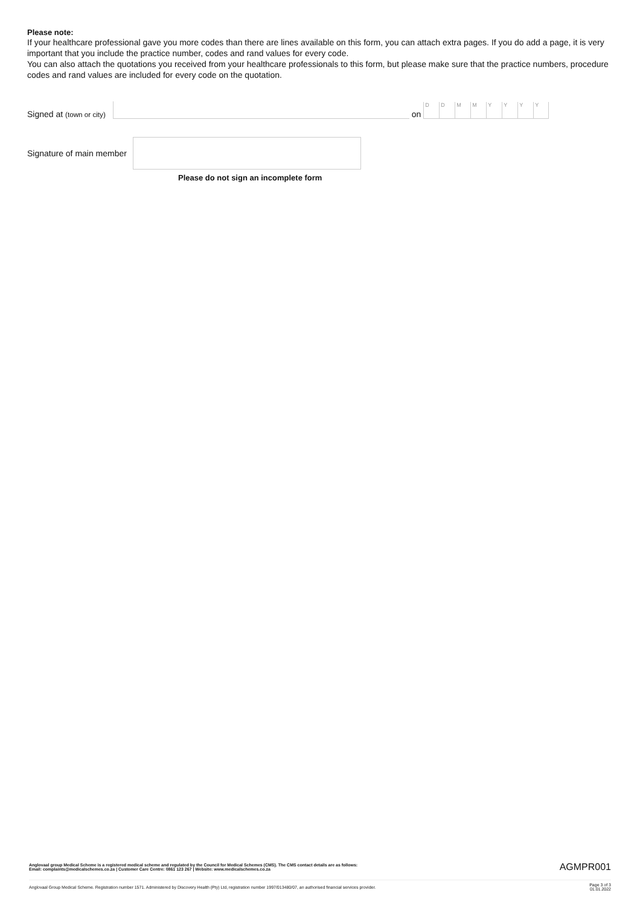Please note:
If your healthcare professional gave you more codes than there are lines available on this form, you can attach extra pages. If you do add a page, it is very important that you include the practice number, codes and rand values for every code.
You can also attach the quotations you received from your healthcare professionals to this form, but please make sure that the practice numbers, procedure codes and rand values are included for every code on the quotation.
Signed at (town or city)
on
DDMMYYYY
Signature of main member
Please do not sign an incomplete form
Anglovaal group Medical Scheme is a registered medical scheme and regulated by the Council for Medical Schemes (CMS). The CMS contact details are as follows:
Email: complaints@medicalschemes.co.za | Customer Care Centre: 0861 123 267 | Website: www.medicalschemes.co.za
AGMPR001
Anglovaal Group Medical Scheme. Registration number 1571. Administered by Discovery Health (Pty) Ltd, registration number 1997/013480/07, an authorised financial services provider.
Page 3 of 3
01.01.2022